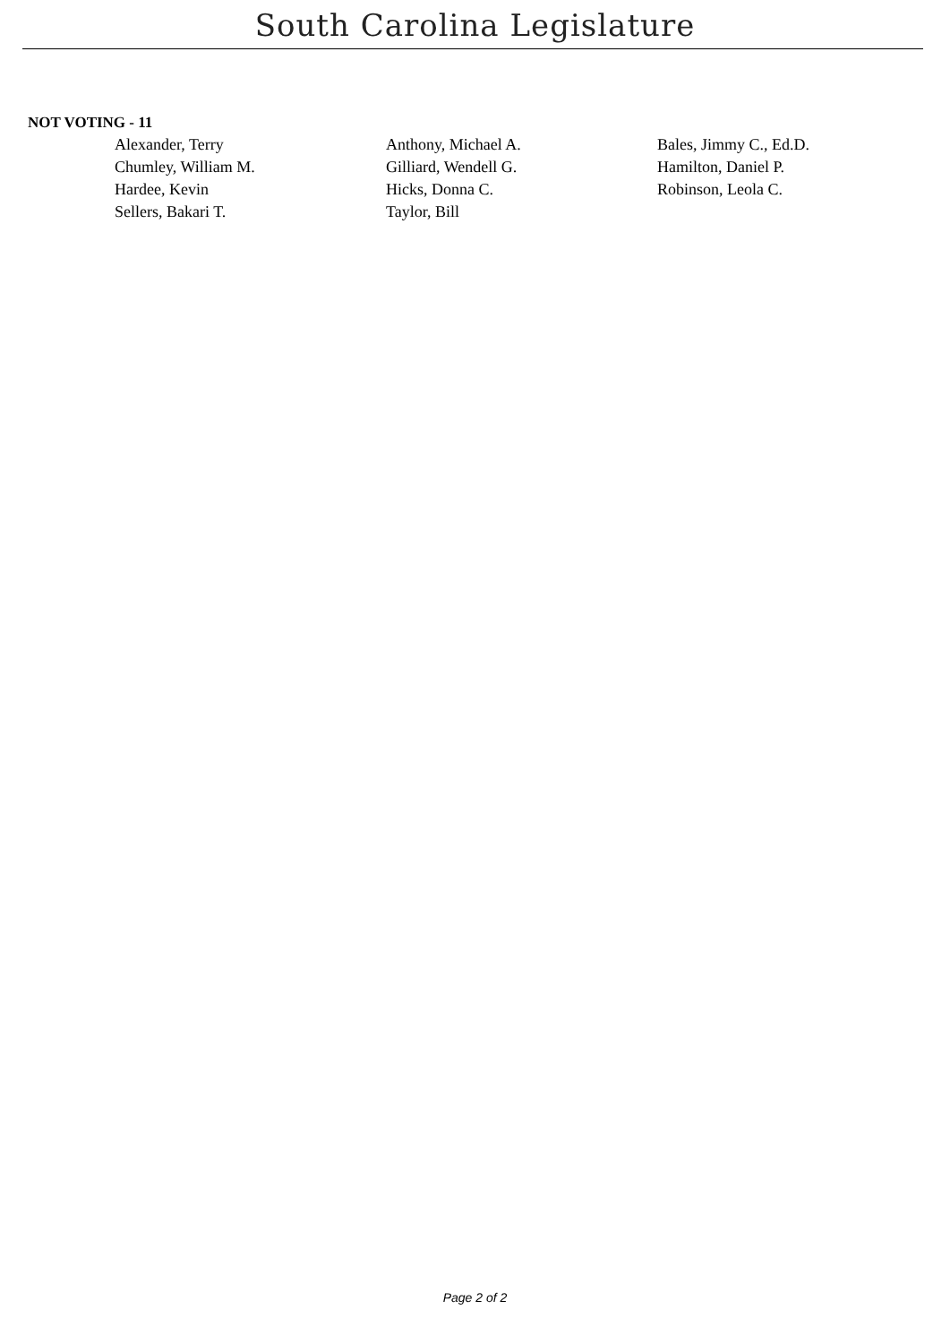South Carolina Legislature
NOT VOTING - 11
| Alexander, Terry | Anthony, Michael A. | Bales, Jimmy C., Ed.D. |
| Chumley, William M. | Gilliard, Wendell G. | Hamilton, Daniel P. |
| Hardee, Kevin | Hicks, Donna C. | Robinson, Leola C. |
| Sellers, Bakari T. | Taylor, Bill | |
Page 2 of 2